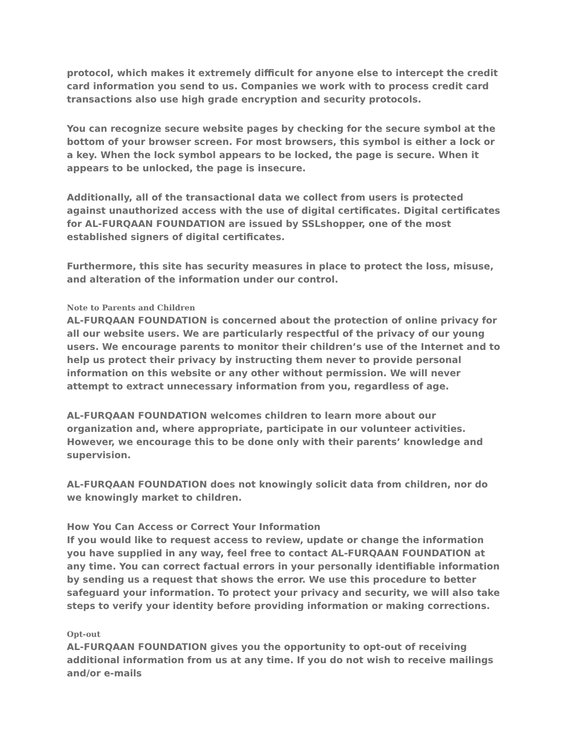protocol, which makes it extremely difficult for anyone else to intercept the credit card information you send to us. Companies we work with to process credit card transactions also use high grade encryption and security protocols.
You can recognize secure website pages by checking for the secure symbol at the bottom of your browser screen. For most browsers, this symbol is either a lock or a key. When the lock symbol appears to be locked, the page is secure. When it appears to be unlocked, the page is insecure.
Additionally, all of the transactional data we collect from users is protected against unauthorized access with the use of digital certificates. Digital certificates for AL-FURQAAN FOUNDATION are issued by SSLshopper, one of the most established signers of digital certificates.
Furthermore, this site has security measures in place to protect the loss, misuse, and alteration of the information under our control.
Note to Parents and Children
AL-FURQAAN FOUNDATION is concerned about the protection of online privacy for all our website users. We are particularly respectful of the privacy of our young users. We encourage parents to monitor their children’s use of the Internet and to help us protect their privacy by instructing them never to provide personal information on this website or any other without permission. We will never attempt to extract unnecessary information from you, regardless of age.
AL-FURQAAN FOUNDATION welcomes children to learn more about our organization and, where appropriate, participate in our volunteer activities. However, we encourage this to be done only with their parents’ knowledge and supervision.
AL-FURQAAN FOUNDATION does not knowingly solicit data from children, nor do we knowingly market to children.
How You Can Access or Correct Your Information
If you would like to request access to review, update or change the information you have supplied in any way, feel free to contact AL-FURQAAN FOUNDATION at any time. You can correct factual errors in your personally identifiable information by sending us a request that shows the error. We use this procedure to better safeguard your information. To protect your privacy and security, we will also take steps to verify your identity before providing information or making corrections.
Opt-out
AL-FURQAAN FOUNDATION gives you the opportunity to opt-out of receiving additional information from us at any time. If you do not wish to receive mailings and/or e-mails